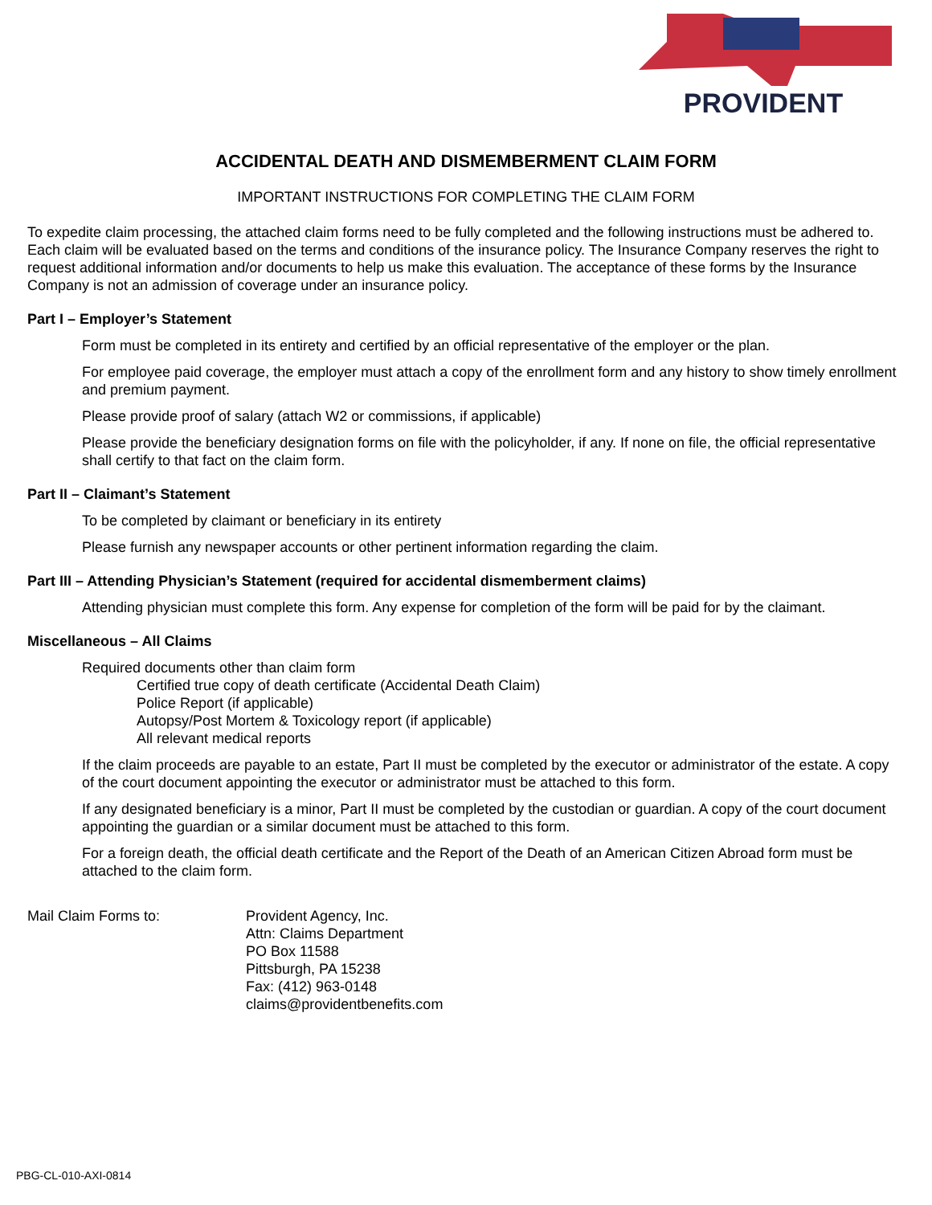PROVIDENT
ACCIDENTAL DEATH AND DISMEMBERMENT CLAIM FORM
IMPORTANT INSTRUCTIONS FOR COMPLETING THE CLAIM FORM
To expedite claim processing, the attached claim forms need to be fully completed and the following instructions must be adhered to. Each claim will be evaluated based on the terms and conditions of the insurance policy. The Insurance Company reserves the right to request additional information and/or documents to help us make this evaluation. The acceptance of these forms by the Insurance Company is not an admission of coverage under an insurance policy.
Part I – Employer’s Statement
Form must be completed in its entirety and certified by an official representative of the employer or the plan.
For employee paid coverage, the employer must attach a copy of the enrollment form and any history to show timely enrollment and premium payment.
Please provide proof of salary (attach W2 or commissions, if applicable)
Please provide the beneficiary designation forms on file with the policyholder, if any. If none on file, the official representative shall certify to that fact on the claim form.
Part II – Claimant’s Statement
To be completed by claimant or beneficiary in its entirety
Please furnish any newspaper accounts or other pertinent information regarding the claim.
Part III – Attending Physician’s Statement (required for accidental dismemberment claims)
Attending physician must complete this form. Any expense for completion of the form will be paid for by the claimant.
Miscellaneous – All Claims
Required documents other than claim form
Certified true copy of death certificate (Accidental Death Claim)
Police Report (if applicable)
Autopsy/Post Mortem & Toxicology report (if applicable)
All relevant medical reports
If the claim proceeds are payable to an estate, Part II must be completed by the executor or administrator of the estate. A copy of the court document appointing the executor or administrator must be attached to this form.
If any designated beneficiary is a minor, Part II must be completed by the custodian or guardian. A copy of the court document appointing the guardian or a similar document must be attached to this form.
For a foreign death, the official death certificate and the Report of the Death of an American Citizen Abroad form must be attached to the claim form.
Mail Claim Forms to: Provident Agency, Inc.
Attn: Claims Department
PO Box 11588
Pittsburgh, PA 15238
Fax: (412) 963-0148
claims@providentbenefits.com
PBG-CL-010-AXI-0814